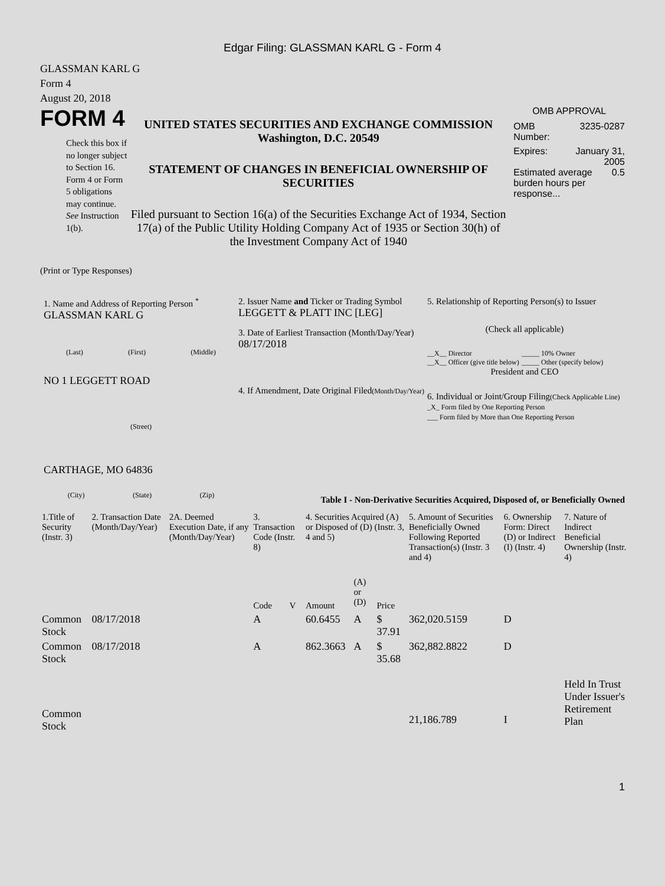Edgar Filing: GLASSMAN KARL G - Form 4
GLASSMAN KARL G
Form 4
August 20, 2018
FORM 4
Check this box if no longer subject to Section 16. Form 4 or Form 5 obligations may continue. See Instruction 1(b).
UNITED STATES SECURITIES AND EXCHANGE COMMISSION
Washington, D.C. 20549
STATEMENT OF CHANGES IN BENEFICIAL OWNERSHIP OF SECURITIES
Filed pursuant to Section 16(a) of the Securities Exchange Act of 1934, Section 17(a) of the Public Utility Holding Company Act of 1935 or Section 30(h) of the Investment Company Act of 1940
OMB APPROVAL
OMB
Number: 3235-0287
Expires: January 31,
2005
Estimated average burden hours per response... 0.5
(Print or Type Responses)
1. Name and Address of Reporting Person <sup>*</sup>
GLASSMAN KARL G
(Last) (First) (Middle)
NO 1 LEGGETT ROAD
(Street)
CARTHAGE, MO 64836
(City) (State) (Zip)
2. Issuer Name and Ticker or Trading Symbol
LEGGETT & PLATT INC [LEG]
3. Date of Earliest Transaction (Month/Day/Year)
08/17/2018
4. If Amendment, Date Original Filed(Month/Day/Year)
5. Relationship of Reporting Person(s) to Issuer
(Check all applicable)
__X__ Director
__X__ Officer (give title below) _____ 10% Owner
_____ Other (specify below)
President and CEO
6. Individual or Joint/Group Filing(Check Applicable Line)
_X_ Form filed by One Reporting Person
___ Form filed by More than One Reporting Person
Table I - Non-Derivative Securities Acquired, Disposed of, or Beneficially Owned
| 1.Title of Security (Instr. 3) | 2. Transaction Date (Month/Day/Year) | 2A. Deemed Execution Date, if any (Month/Day/Year) | 3. Transaction Code (Instr. 8) | | 4. Securities Acquired (A) or Disposed of (D) (Instr. 3, 4 and 5) | | | 5. Amount of Securities Beneficially Owned Following Reported Transaction(s) (Instr. 3 and 4) | 6. Ownership Form: Direct (D) or Indirect (I) (Instr. 4) | 7. Nature of Indirect Beneficial Ownership (Instr. 4) |
| --- | --- | --- | --- | --- | --- | --- | --- | --- | --- | --- |
| | | | Code | V | Amount | (A) or (D) | Price | | | |
| Common Stock | 08/17/2018 | | A | | 60.6455 | A | $ 37.91 | 362,020.5159 | D | |
| Common Stock | 08/17/2018 | | A | | 862.3663 | A | $ 35.68 | 362,882.8822 | D | |
| Common Stock | | | | | | | | 21,186.789 | I | Held In Trust Under Issuer's Retirement Plan |
1